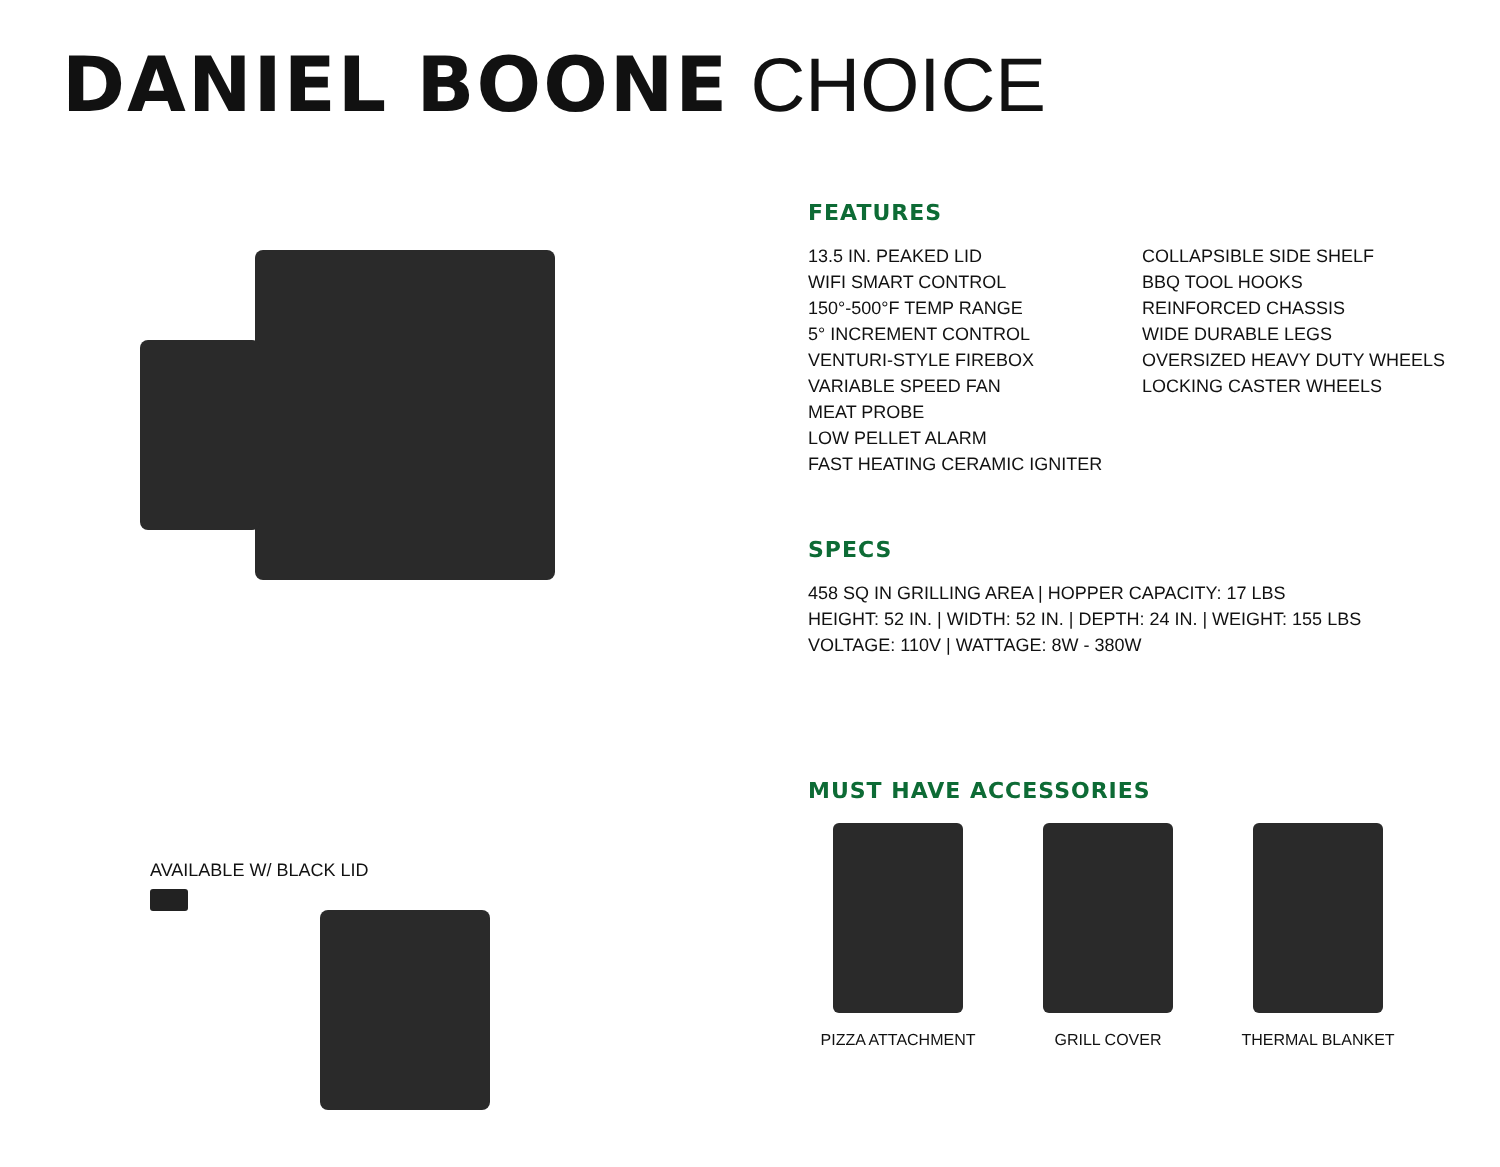DANIEL BOONE CHOICE
AVAILABLE W/ BLACK LID
FEATURES
13.5 IN. PEAKED LID
WIFI SMART CONTROL
150°-500°F TEMP RANGE
5° INCREMENT CONTROL
VENTURI-STYLE FIREBOX
VARIABLE SPEED FAN
MEAT PROBE
LOW PELLET ALARM
FAST HEATING CERAMIC IGNITER
COLLAPSIBLE SIDE SHELF
BBQ TOOL HOOKS
REINFORCED CHASSIS
WIDE DURABLE LEGS
OVERSIZED HEAVY DUTY WHEELS
LOCKING CASTER WHEELS
SPECS
458 SQ IN GRILLING AREA | HOPPER CAPACITY: 17 LBS
HEIGHT: 52 IN. | WIDTH: 52 IN. | DEPTH: 24 IN. | WEIGHT: 155 LBS
VOLTAGE: 110V | WATTAGE: 8W - 380W
MUST HAVE ACCESSORIES
PIZZA ATTACHMENT GRILL COVER THERMAL BLANKET